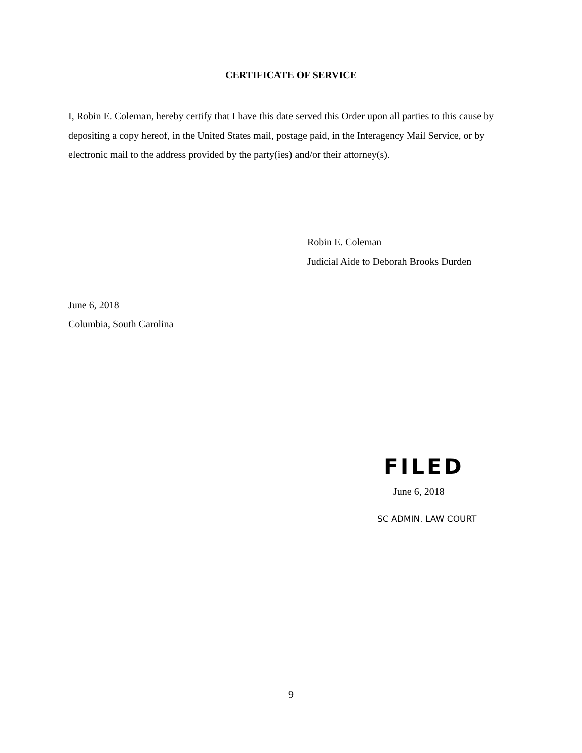CERTIFICATE OF SERVICE
I, Robin E. Coleman, hereby certify that I have this date served this Order upon all parties to this cause by depositing a copy hereof, in the United States mail, postage paid, in the Interagency Mail Service, or by electronic mail to the address provided by the party(ies) and/or their attorney(s).
Robin E. Coleman
Judicial Aide to Deborah Brooks Durden
June 6, 2018
Columbia, South Carolina
FILED
June 6, 2018
SC ADMIN. LAW COURT
9